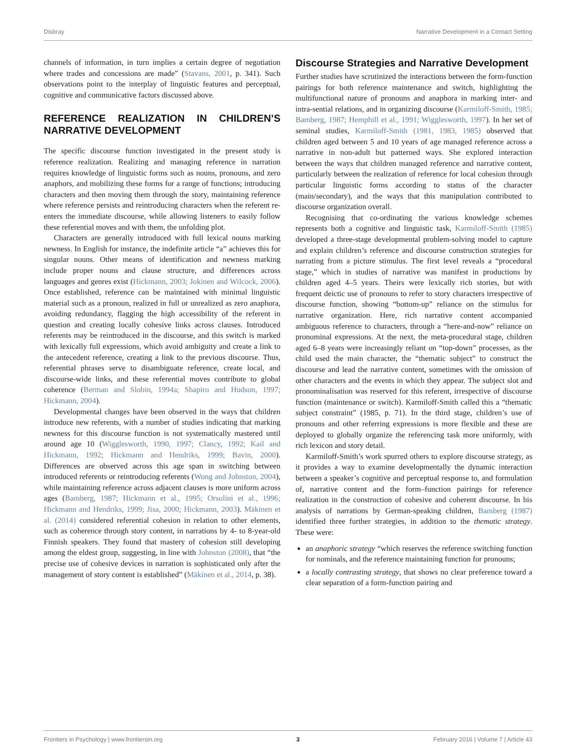Disbray Narrative Development in a Contact Setting
channels of information, in turn implies a certain degree of negotiation where trades and concessions are made” (Stavans, 2001, p. 341). Such observations point to the interplay of linguistic features and perceptual, cognitive and communicative factors discussed above.
REFERENCE REALIZATION IN CHILDREN’S NARRATIVE DEVELOPMENT
The specific discourse function investigated in the present study is reference realization. Realizing and managing reference in narration requires knowledge of linguistic forms such as nouns, pronouns, and zero anaphors, and mobilizing these forms for a range of functions; introducing characters and then moving them through the story, maintaining reference where reference persists and reintroducing characters when the referent re-enters the immediate discourse, while allowing listeners to easily follow these referential moves and with them, the unfolding plot.
Characters are generally introduced with full lexical nouns marking newness. In English for instance, the indefinite article “a” achieves this for singular nouns. Other means of identification and newness marking include proper nouns and clause structure, and differences across languages and genres exist (Hickmann, 2003; Jokinen and Wilcock, 2006). Once established, reference can be maintained with minimal linguistic material such as a pronoun, realized in full or unrealized as zero anaphora, avoiding redundancy, flagging the high accessibility of the referent in question and creating locally cohesive links across clauses. Introduced referents may be reintroduced in the discourse, and this switch is marked with lexically full expressions, which avoid ambiguity and create a link to the antecedent reference, creating a link to the previous discourse. Thus, referential phrases serve to disambiguate reference, create local, and discourse-wide links, and these referential moves contribute to global coherence (Berman and Slobin, 1994a; Shapiro and Hudson, 1997; Hickmann, 2004).
Developmental changes have been observed in the ways that children introduce new referents, with a number of studies indicating that marking newness for this discourse function is not systematically mastered until around age 10 (Wigglesworth, 1990, 1997; Clancy, 1992; Kail and Hickmann, 1992; Hickmann and Hendriks, 1999; Bavin, 2000). Differences are observed across this age span in switching between introduced referents or reintroducing referents (Wong and Johnston, 2004), while maintaining reference across adjacent clauses is more uniform across ages (Bamberg, 1987; Hickmann et al., 1995; Orsolini et al., 1996; Hickmann and Hendriks, 1999; Jisa, 2000; Hickmann, 2003). Mäkinen et al. (2014) considered referential cohesion in relation to other elements, such as coherence through story content, in narrations by 4- to 8-year-old Finnish speakers. They found that mastery of cohesion still developing among the eldest group, suggesting, in line with Johnston (2008), that “the precise use of cohesive devices in narration is sophisticated only after the management of story content is established” (Mäkinen et al., 2014, p. 38).
Discourse Strategies and Narrative Development
Further studies have scrutinized the interactions between the form-function pairings for both reference maintenance and switch, highlighting the multifunctional nature of pronouns and anaphora in marking inter- and intra-sential relations, and in organizing discourse (Karmiloff-Smith, 1985; Bamberg, 1987; Hemphill et al., 1991; Wigglesworth, 1997). In her set of seminal studies, Karmiloff-Smith (1981, 1983, 1985) observed that children aged between 5 and 10 years of age managed reference across a narrative in non-adult but patterned ways. She explored interaction between the ways that children managed reference and narrative content, particularly between the realization of reference for local cohesion through particular linguistic forms according to status of the character (main/secondary), and the ways that this manipulation contributed to discourse organization overall.
Recognising that co-ordinating the various knowledge schemes represents both a cognitive and linguistic task, Karmiloff-Smith (1985) developed a three-stage developmental problem-solving model to capture and explain children’s reference and discourse construction strategies for narrating from a picture stimulus. The first level reveals a “procedural stage,” which in studies of narrative was manifest in productions by children aged 4–5 years. Theirs were lexically rich stories, but with frequent deictic use of pronouns to refer to story characters irrespective of discourse function, showing “bottom-up” reliance on the stimulus for narrative organization. Here, rich narrative content accompanied ambiguous reference to characters, through a “here-and-now” reliance on pronominal expressions. At the next, the meta-procedural stage, children aged 6–8 years were increasingly reliant on “top-down” processes, as the child used the main character, the “thematic subject” to construct the discourse and lead the narrative content, sometimes with the omission of other characters and the events in which they appear. The subject slot and pronominalisation was reserved for this referent, irrespective of discourse function (maintenance or switch). Karmiloff-Smith called this a “thematic subject constraint” (1985, p. 71). In the third stage, children’s use of pronouns and other referring expressions is more flexible and these are deployed to globally organize the referencing task more uniformly, with rich lexicon and story detail.
Karmiloff-Smith’s work spurred others to explore discourse strategy, as it provides a way to examine developmentally the dynamic interaction between a speaker’s cognitive and perceptual response to, and formulation of, narrative content and the form–function pairings for reference realization in the construction of cohesive and coherent discourse. In his analysis of narrations by German-speaking children, Bamberg (1987) identified three further strategies, in addition to the thematic strategy. These were:
an anaphoric strategy “which reserves the reference switching function for nominals, and the reference maintaining function for pronouns;
a locally contrasting strategy, that shows no clear preference toward a clear separation of a form-function pairing and
Frontiers in Psychology | www.frontiersin.org 3 February 2016 | Volume 7 | Article 43